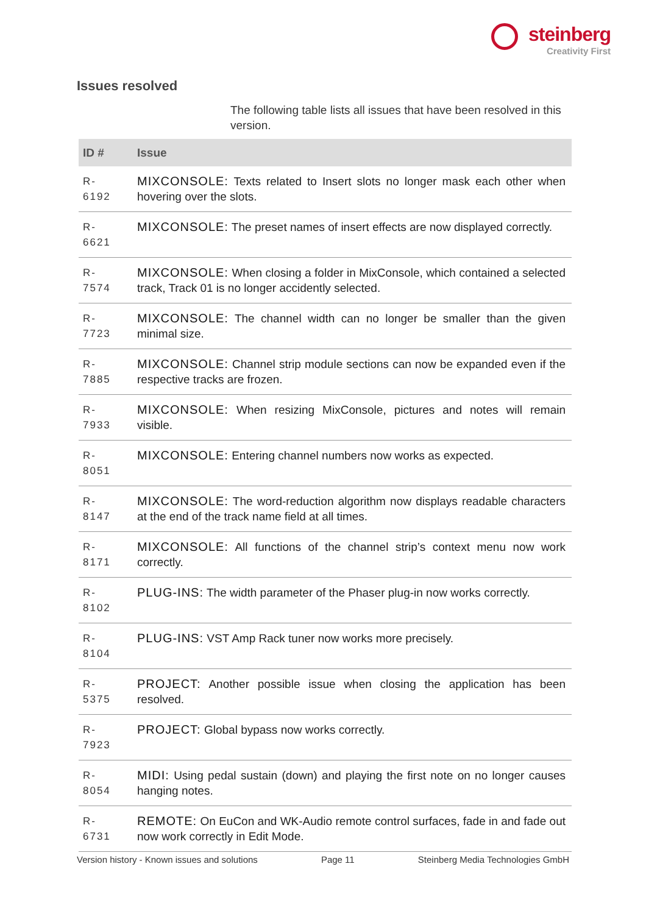steinberg
Creativity First
Issues resolved
The following table lists all issues that have been resolved in this version.
| ID # | Issue |
| --- | --- |
| R- 6192 | MIXCONSOLE: Texts related to Insert slots no longer mask each other when hovering over the slots. |
| R- 6621 | MIXCONSOLE: The preset names of insert effects are now displayed correctly. |
| R- 7574 | MIXCONSOLE: When closing a folder in MixConsole, which contained a selected track, Track 01 is no longer accidently selected. |
| R- 7723 | MIXCONSOLE: The channel width can no longer be smaller than the given minimal size. |
| R- 7885 | MIXCONSOLE: Channel strip module sections can now be expanded even if the respective tracks are frozen. |
| R- 7933 | MIXCONSOLE: When resizing MixConsole, pictures and notes will remain visible. |
| R- 8051 | MIXCONSOLE: Entering channel numbers now works as expected. |
| R- 8147 | MIXCONSOLE: The word-reduction algorithm now displays readable characters at the end of the track name field at all times. |
| R- 8171 | MIXCONSOLE: All functions of the channel strip’s context menu now work correctly. |
| R- 8102 | PLUG-INS: The width parameter of the Phaser plug-in now works correctly. |
| R- 8104 | PLUG-INS: VST Amp Rack tuner now works more precisely. |
| R- 5375 | PROJECT: Another possible issue when closing the application has been resolved. |
| R- 7923 | PROJECT: Global bypass now works correctly. |
| R- 8054 | MIDI: Using pedal sustain (down) and playing the first note on no longer causes hanging notes. |
| R- 6731 | REMOTE: On EuCon and WK-Audio remote control surfaces, fade in and fade out now work correctly in Edit Mode. |
Version history - Known issues and solutions Page 11 Steinberg Media Technologies GmbH